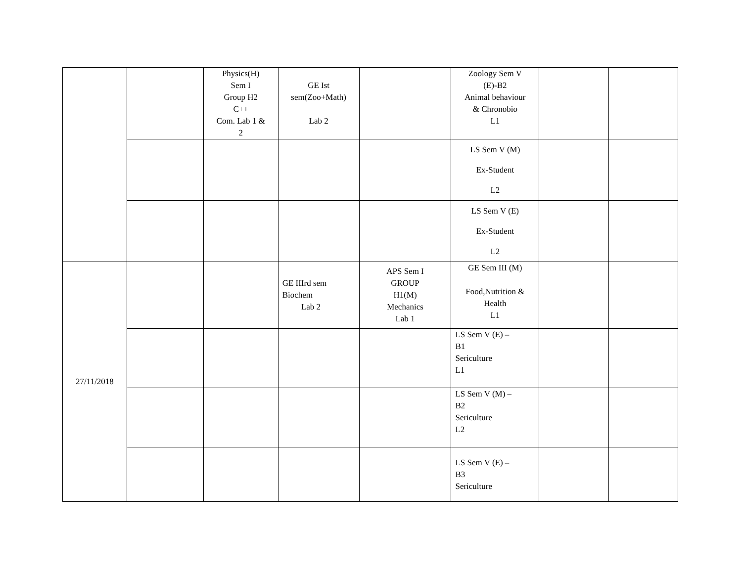| | | Physics(H) Sem I Group H2 C++ Com. Lab 1 & 2 | GE Ist sem(Zoo+Math) Lab 2 | | Zoology Sem V (E)-B2 Animal behaviour & Chronobio L1 | | |
| | | | | | LS Sem V (M) Ex-Student L2 | | |
| | | | | | LS Sem V (E) Ex-Student L2 | | |
| 27/11/2018 | | | GE IIIrd sem Biochem Lab 2 | APS Sem I GROUP H1(M) Mechanics Lab 1 | GE Sem III (M) Food,Nutrition & Health L1 | | |
| | | | | | LS Sem V (E) – B1 Sericulture L1 | | |
| | | | | | LS Sem V (M) – B2 Sericulture L2 | | |
| | | | | | LS Sem V (E) – B3 Sericulture | | |